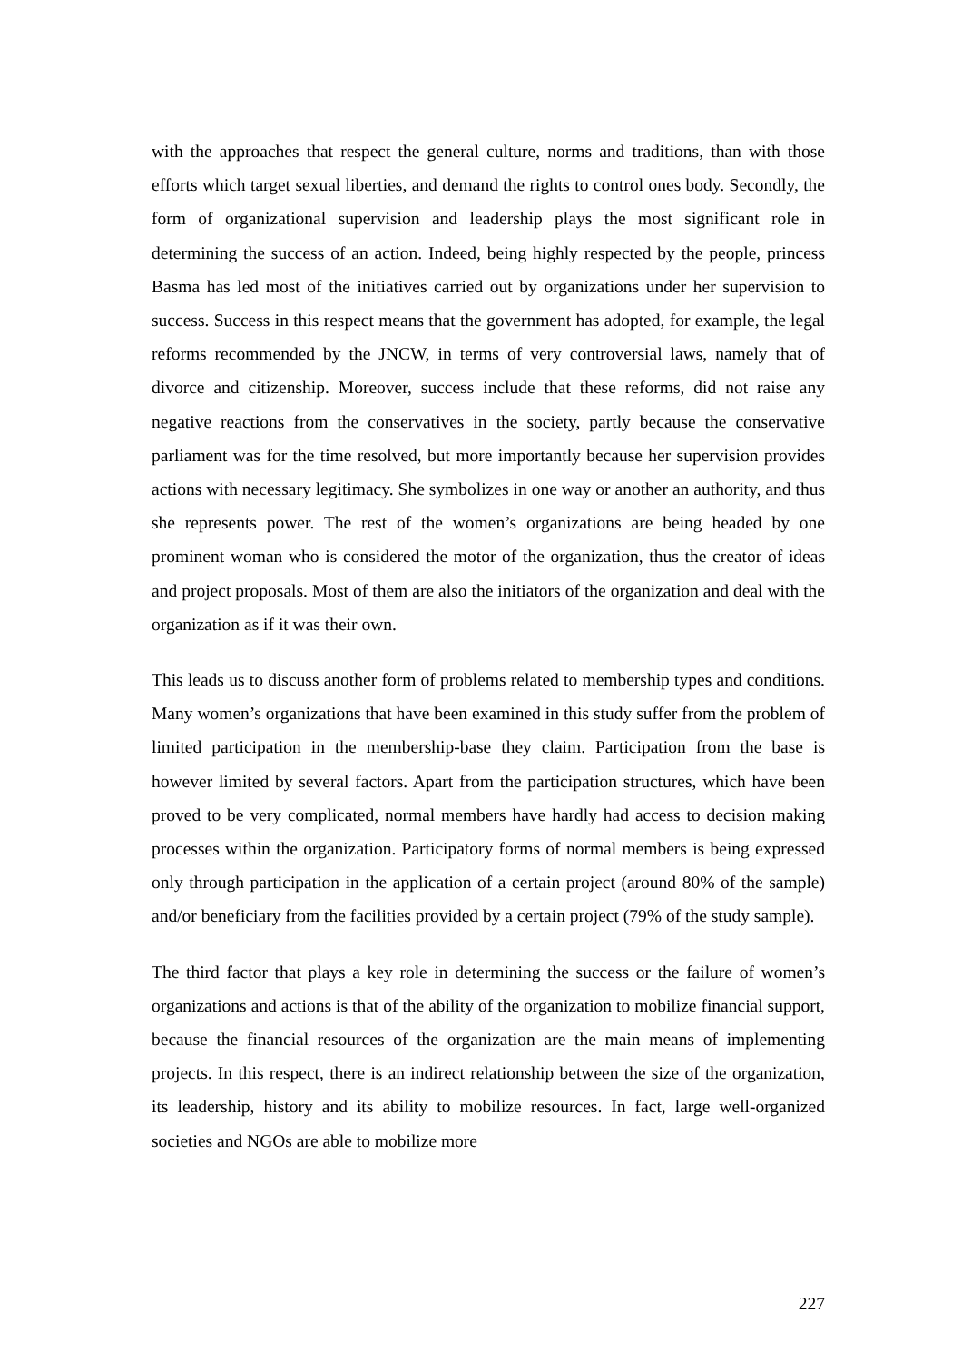with the approaches that respect the general culture, norms and traditions, than with those efforts which target sexual liberties, and demand the rights to control ones body. Secondly, the form of organizational supervision and leadership plays the most significant role in determining the success of an action. Indeed, being highly respected by the people, princess Basma has led most of the initiatives carried out by organizations under her supervision to success. Success in this respect means that the government has adopted, for example, the legal reforms recommended by the JNCW, in terms of very controversial laws, namely that of divorce and citizenship. Moreover, success include that these reforms, did not raise any negative reactions from the conservatives in the society, partly because the conservative parliament was for the time resolved, but more importantly because her supervision provides actions with necessary legitimacy. She symbolizes in one way or another an authority, and thus she represents power. The rest of the women’s organizations are being headed by one prominent woman who is considered the motor of the organization, thus the creator of ideas and project proposals. Most of them are also the initiators of the organization and deal with the organization as if it was their own.
This leads us to discuss another form of problems related to membership types and conditions. Many women’s organizations that have been examined in this study suffer from the problem of limited participation in the membership-base they claim. Participation from the base is however limited by several factors. Apart from the participation structures, which have been proved to be very complicated, normal members have hardly had access to decision making processes within the organization. Participatory forms of normal members is being expressed only through participation in the application of a certain project (around 80% of the sample) and/or beneficiary from the facilities provided by a certain project (79% of the study sample).
The third factor that plays a key role in determining the success or the failure of women’s organizations and actions is that of the ability of the organization to mobilize financial support, because the financial resources of the organization are the main means of implementing projects. In this respect, there is an indirect relationship between the size of the organization, its leadership, history and its ability to mobilize resources. In fact, large well-organized societies and NGOs are able to mobilize more
227